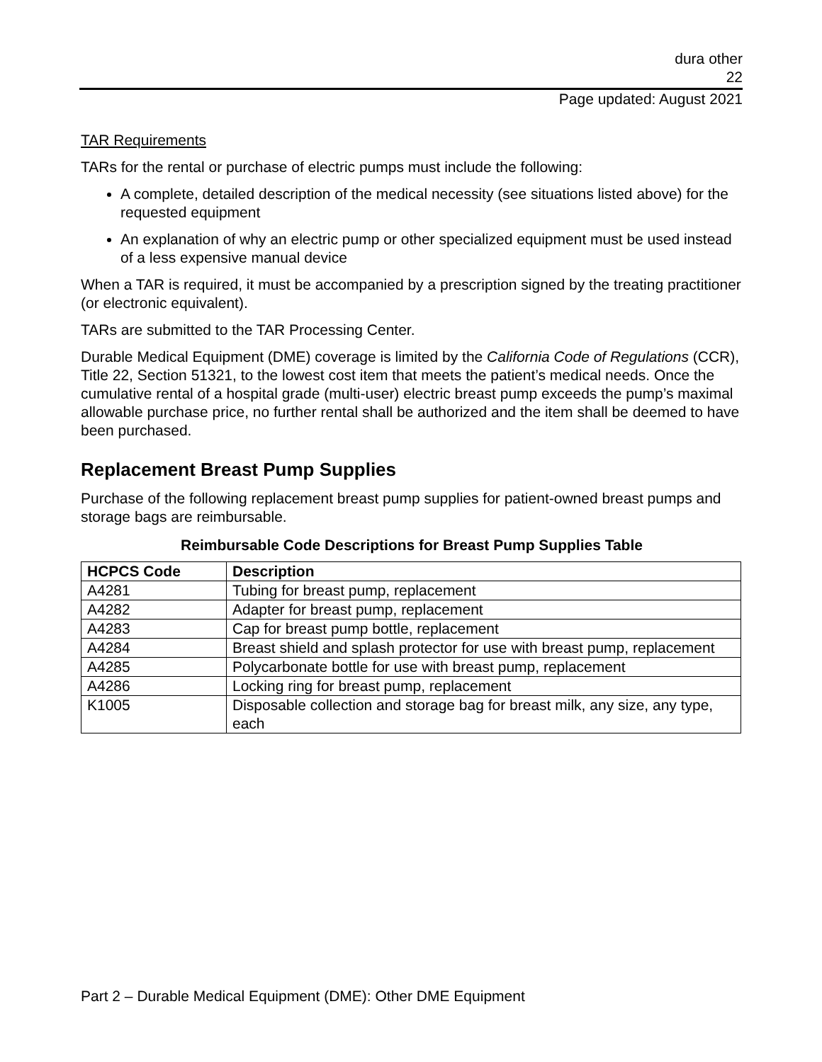dura other
22
Page updated: August 2021
TAR Requirements
TARs for the rental or purchase of electric pumps must include the following:
A complete, detailed description of the medical necessity (see situations listed above) for the requested equipment
An explanation of why an electric pump or other specialized equipment must be used instead of a less expensive manual device
When a TAR is required, it must be accompanied by a prescription signed by the treating practitioner (or electronic equivalent).
TARs are submitted to the TAR Processing Center.
Durable Medical Equipment (DME) coverage is limited by the California Code of Regulations (CCR), Title 22, Section 51321, to the lowest cost item that meets the patient’s medical needs. Once the cumulative rental of a hospital grade (multi-user) electric breast pump exceeds the pump’s maximal allowable purchase price, no further rental shall be authorized and the item shall be deemed to have been purchased.
Replacement Breast Pump Supplies
Purchase of the following replacement breast pump supplies for patient-owned breast pumps and storage bags are reimbursable.
Reimbursable Code Descriptions for Breast Pump Supplies Table
| HCPCS Code | Description |
| --- | --- |
| A4281 | Tubing for breast pump, replacement |
| A4282 | Adapter for breast pump, replacement |
| A4283 | Cap for breast pump bottle, replacement |
| A4284 | Breast shield and splash protector for use with breast pump, replacement |
| A4285 | Polycarbonate bottle for use with breast pump, replacement |
| A4286 | Locking ring for breast pump, replacement |
| K1005 | Disposable collection and storage bag for breast milk, any size, any type, each |
Part 2 – Durable Medical Equipment (DME): Other DME Equipment